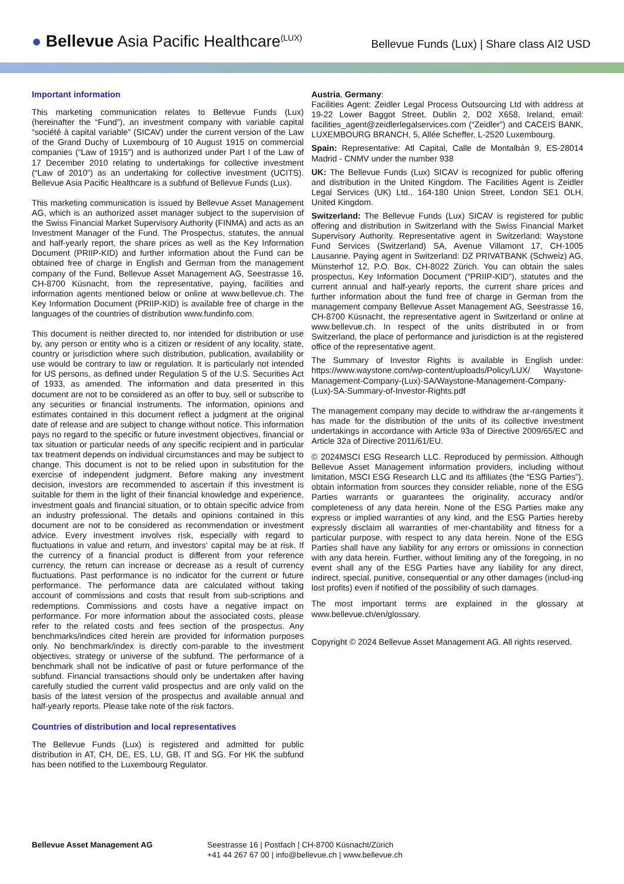● Bellevue Asia Pacific Healthcare<sup>(LUX)</sup>
Bellevue Funds (Lux) | Share class AI2 USD
Important information
This marketing communication relates to Bellevue Funds (Lux) (hereinafter the “Fund”), an investment company with variable capital “société à capital variable” (SICAV) under the current version of the Law of the Grand Duchy of Luxembourg of 10 August 1915 on commercial companies (“Law of 1915”) and is authorized under Part I of the Law of 17 December 2010 relating to undertakings for collective investment (“Law of 2010”) as an undertaking for collective investment (UCITS). Bellevue Asia Pacific Healthcare is a subfund of Bellevue Funds (Lux).
This marketing communication is issued by Bellevue Asset Management AG, which is an authorized asset manager subject to the supervision of the Swiss Financial Market Supervisory Authority (FINMA) and acts as an Investment Manager of the Fund. The Prospectus, statutes, the annual and half-yearly report, the share prices as well as the Key Information Document (PRIIP-KID) and further information about the Fund can be obtained free of charge in English and German from the management company of the Fund, Bellevue Asset Management AG, Seestrasse 16, CH-8700 Küsnacht, from the representative, paying, facilities and information agents mentioned below or online at www.bellevue.ch. The Key Information Document (PRIIP-KID) is available free of charge in the languages of the countries of distribution www.fundinfo.com.
This document is neither directed to, nor intended for distribution or use by, any person or entity who is a citizen or resident of any locality, state, country or jurisdiction where such distribution, publication, availability or use would be contrary to law or regulation. It is particularly not intended for US persons, as defined under Regulation S of the U.S. Securities Act of 1933, as amended. The information and data presented in this document are not to be considered as an offer to buy, sell or subscribe to any securities or financial instruments. The information, opinions and estimates contained in this document reflect a judgment at the original date of release and are subject to change without notice. This information pays no regard to the specific or future investment objectives, financial or tax situation or particular needs of any specific recipient and in particular tax treatment depends on individual circumstances and may be subject to change. This document is not to be relied upon in substitution for the exercise of independent judgment. Before making any investment decision, investors are recommended to ascertain if this investment is suitable for them in the light of their financial knowledge and experience, investment goals and financial situation, or to obtain specific advice from an industry professional. The details and opinions contained in this document are not to be considered as recommendation or investment advice. Every investment involves risk, especially with regard to fluctuations in value and return, and investors‘ capital may be at risk. If the currency of a financial product is different from your reference currency, the return can increase or decrease as a result of currency fluctuations. Past performance is no indicator for the current or future performance. The performance data are calculated without taking account of commissions and costs that result from sub-scriptions and redemptions. Commissions and costs have a negative impact on performance. For more information about the associated costs, please refer to the related costs and fees section of the prospectus. Any benchmarks/indices cited herein are provided for information purposes only. No benchmark/index is directly com-parable to the investment objectives, strategy or universe of the subfund. The performance of a benchmark shall not be indicative of past or future performance of the subfund. Financial transactions should only be undertaken after having carefully studied the current valid prospectus and are only valid on the basis of the latest version of the prospectus and available annual and half-yearly reports. Please take note of the risk factors.
Countries of distribution and local representatives
The Bellevue Funds (Lux) is registered and admitted for public distribution in AT, CH, DE, ES, LU, GB, IT and SG. For HK the subfund has been notified to the Luxembourg Regulator.
Austria, Germany:
Facilities Agent: Zeidler Legal Process Outsourcing Ltd with address at 19-22 Lower Baggot Street, Dublin 2, D02 X658, Ireland, email: facilities_agent@zeidlerlegalservices.com (“Zeidler”) and CACEIS BANK, LUXEMBOURG BRANCH, 5, Allée Scheffer, L-2520 Luxembourg.
Spain: Representative: Atl Capital, Calle de Montalbán 9, ES-28014 Madrid - CNMV under the number 938
UK: The Bellevue Funds (Lux) SICAV is recognized for public offering and distribution in the United Kingdom. The Facilities Agent is Zeidler Legal Services (UK) Ltd., 164-180 Union Street, London SE1 OLH, United Kingdom.
Switzerland: The Bellevue Funds (Lux) SICAV is registered for public offering and distribution in Switzerland with the Swiss Financial Market Supervisory Authority. Representative agent in Switzerland: Waystone Fund Services (Switzerland) SA, Avenue Villamont 17, CH-1005 Lausanne. Paying agent in Switzerland: DZ PRIVATBANK (Schweiz) AG, Münsterhof 12, P.O. Box, CH-8022 Zürich. You can obtain the sales prospectus, Key Information Document (“PRIIP-KID”), statutes and the current annual and half-yearly reports, the current share prices and further information about the fund free of charge in German from the management company Bellevue Asset Management AG, Seestrasse 16, CH-8700 Küsnacht, the representative agent in Switzerland or online at www.bellevue.ch. In respect of the units distributed in or from Switzerland, the place of performance and jurisdiction is at the registered office of the representative agent.
The Summary of Investor Rights is available in English under: https://www.waystone.com/wp-content/uploads/Policy/LUX/ Waystone-Management-Company-(Lux)-SA/Waystone-Management-Company-(Lux)-SA-Summary-of-Investor-Rights.pdf
The management company may decide to withdraw the ar-rangements it has made for the distribution of the units of its collective investment undertakings in accordance with Article 93a of Directive 2009/65/EC and Article 32a of Directive 2011/61/EU.
© 2024MSCI ESG Research LLC. Reproduced by permission. Although Bellevue Asset Management information providers, including without limitation, MSCI ESG Research LLC and its affiliates (the “ESG Parties”), obtain information from sources they consider reliable, none of the ESG Parties warrants or guarantees the originality, accuracy and/or completeness of any data herein. None of the ESG Parties make any express or implied warranties of any kind, and the ESG Parties hereby expressly disclaim all warranties of mer-chantability and fitness for a particular purpose, with respect to any data herein. None of the ESG Parties shall have any liability for any errors or omissions in connection with any data herein. Further, without limiting any of the foregoing, in no event shall any of the ESG Parties have any liability for any direct, indirect, special, punitive, consequential or any other damages (includ-ing lost profits) even if notified of the possibility of such damages.
The most important terms are explained in the glossary at www.bellevue.ch/en/glossary.
Copyright © 2024 Bellevue Asset Management AG. All rights reserved.
Bellevue Asset Management AG Seestrasse 16 | Postfach | CH-8700 Küsnacht/Zürich
+41 44 267 67 00 | info@bellevue.ch | www.bellevue.ch